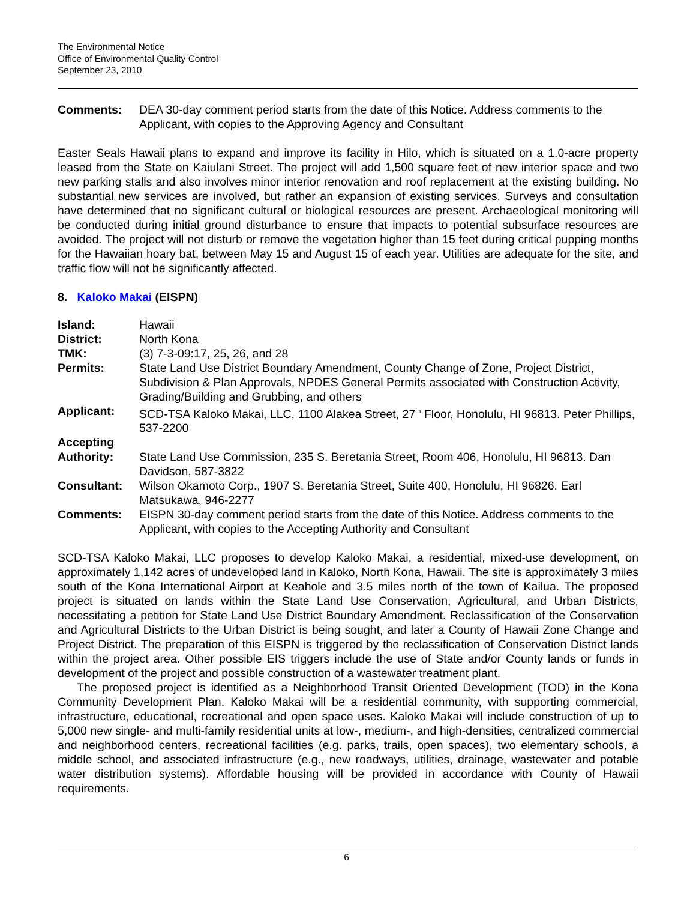The Environmental Notice
Office of Environmental Quality Control
September 23, 2010
| Comments: | DEA 30-day comment period starts from the date of this Notice. Address comments to the Applicant, with copies to the Approving Agency and Consultant |
Easter Seals Hawaii plans to expand and improve its facility in Hilo, which is situated on a 1.0-acre property leased from the State on Kaiulani Street. The project will add 1,500 square feet of new interior space and two new parking stalls and also involves minor interior renovation and roof replacement at the existing building. No substantial new services are involved, but rather an expansion of existing services. Surveys and consultation have determined that no significant cultural or biological resources are present. Archaeological monitoring will be conducted during initial ground disturbance to ensure that impacts to potential subsurface resources are avoided. The project will not disturb or remove the vegetation higher than 15 feet during critical pupping months for the Hawaiian hoary bat, between May 15 and August 15 of each year. Utilities are adequate for the site, and traffic flow will not be significantly affected.
8. Kaloko Makai (EISPN)
| Island: | Hawaii |
| District: | North Kona |
| TMK: | (3) 7-3-09:17, 25, 26, and 28 |
| Permits: | State Land Use District Boundary Amendment, County Change of Zone, Project District, Subdivision & Plan Approvals, NPDES General Permits associated with Construction Activity, Grading/Building and Grubbing, and others |
| Applicant: | SCD-TSA Kaloko Makai, LLC, 1100 Alakea Street, 27<sup>th</sup> Floor, Honolulu, HI 96813. Peter Phillips, 537-2200 |
| Accepting Authority: | State Land Use Commission, 235 S. Beretania Street, Room 406, Honolulu, HI 96813. Dan Davidson, 587-3822 |
| Consultant: | Wilson Okamoto Corp., 1907 S. Beretania Street, Suite 400, Honolulu, HI 96826. Earl Matsukawa, 946-2277 |
| Comments: | EISPN 30-day comment period starts from the date of this Notice. Address comments to the Applicant, with copies to the Accepting Authority and Consultant |
SCD-TSA Kaloko Makai, LLC proposes to develop Kaloko Makai, a residential, mixed-use development, on approximately 1,142 acres of undeveloped land in Kaloko, North Kona, Hawaii. The site is approximately 3 miles south of the Kona International Airport at Keahole and 3.5 miles north of the town of Kailua. The proposed project is situated on lands within the State Land Use Conservation, Agricultural, and Urban Districts, necessitating a petition for State Land Use District Boundary Amendment. Reclassification of the Conservation and Agricultural Districts to the Urban District is being sought, and later a County of Hawaii Zone Change and Project District. The preparation of this EISPN is triggered by the reclassification of Conservation District lands within the project area. Other possible EIS triggers include the use of State and/or County lands or funds in development of the project and possible construction of a wastewater treatment plant.
The proposed project is identified as a Neighborhood Transit Oriented Development (TOD) in the Kona Community Development Plan. Kaloko Makai will be a residential community, with supporting commercial, infrastructure, educational, recreational and open space uses. Kaloko Makai will include construction of up to 5,000 new single- and multi-family residential units at low-, medium-, and high-densities, centralized commercial and neighborhood centers, recreational facilities (e.g. parks, trails, open spaces), two elementary schools, a middle school, and associated infrastructure (e.g., new roadways, utilities, drainage, wastewater and potable water distribution systems). Affordable housing will be provided in accordance with County of Hawaii requirements.
6